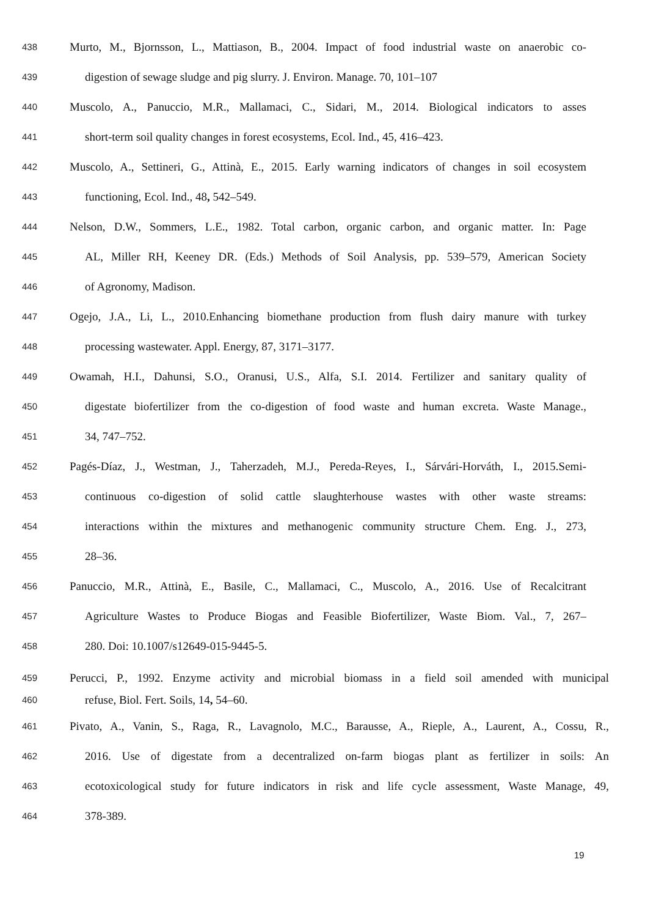438 Murto, M., Bjornsson, L., Mattiason, B., 2004. Impact of food industrial waste on anaerobic co-
439 digestion of sewage sludge and pig slurry. J. Environ. Manage. 70, 101–107
440 Muscolo, A., Panuccio, M.R., Mallamaci, C., Sidari, M., 2014. Biological indicators to asses
441 short-term soil quality changes in forest ecosystems, Ecol. Ind., 45, 416–423.
442 Muscolo, A., Settineri, G., Attinà, E., 2015. Early warning indicators of changes in soil ecosystem
443 functioning, Ecol. Ind., 48, 542–549.
444 Nelson, D.W., Sommers, L.E., 1982. Total carbon, organic carbon, and organic matter. In: Page
445 AL, Miller RH, Keeney DR. (Eds.) Methods of Soil Analysis, pp. 539–579, American Society
446 of Agronomy, Madison.
447 Ogejo, J.A., Li, L., 2010.Enhancing biomethane production from flush dairy manure with turkey
448 processing wastewater. Appl. Energy, 87, 3171–3177.
449 Owamah, H.I., Dahunsi, S.O., Oranusi, U.S., Alfa, S.I. 2014. Fertilizer and sanitary quality of
450 digestate biofertilizer from the co-digestion of food waste and human excreta. Waste Manage.,
451 34, 747–752.
452 Pagés-Díaz, J., Westman, J., Taherzadeh, M.J., Pereda-Reyes, I., Sárvári-Horváth, I., 2015.Semi-
453 continuous co-digestion of solid cattle slaughterhouse wastes with other waste streams:
454 interactions within the mixtures and methanogenic community structure Chem. Eng. J., 273,
455 28–36.
456 Panuccio, M.R., Attinà, E., Basile, C., Mallamaci, C., Muscolo, A., 2016. Use of Recalcitrant
457 Agriculture Wastes to Produce Biogas and Feasible Biofertilizer, Waste Biom. Val., 7, 267–
458 280. Doi: 10.1007/s12649-015-9445-5.
459 Perucci, P., 1992. Enzyme activity and microbial biomass in a field soil amended with municipal
460 refuse, Biol. Fert. Soils, 14, 54–60.
461 Pivato, A., Vanin, S., Raga, R., Lavagnolo, M.C., Barausse, A., Rieple, A., Laurent, A., Cossu, R.,
462 2016. Use of digestate from a decentralized on-farm biogas plant as fertilizer in soils: An
463 ecotoxicological study for future indicators in risk and life cycle assessment, Waste Manage, 49,
464 378-389.
19